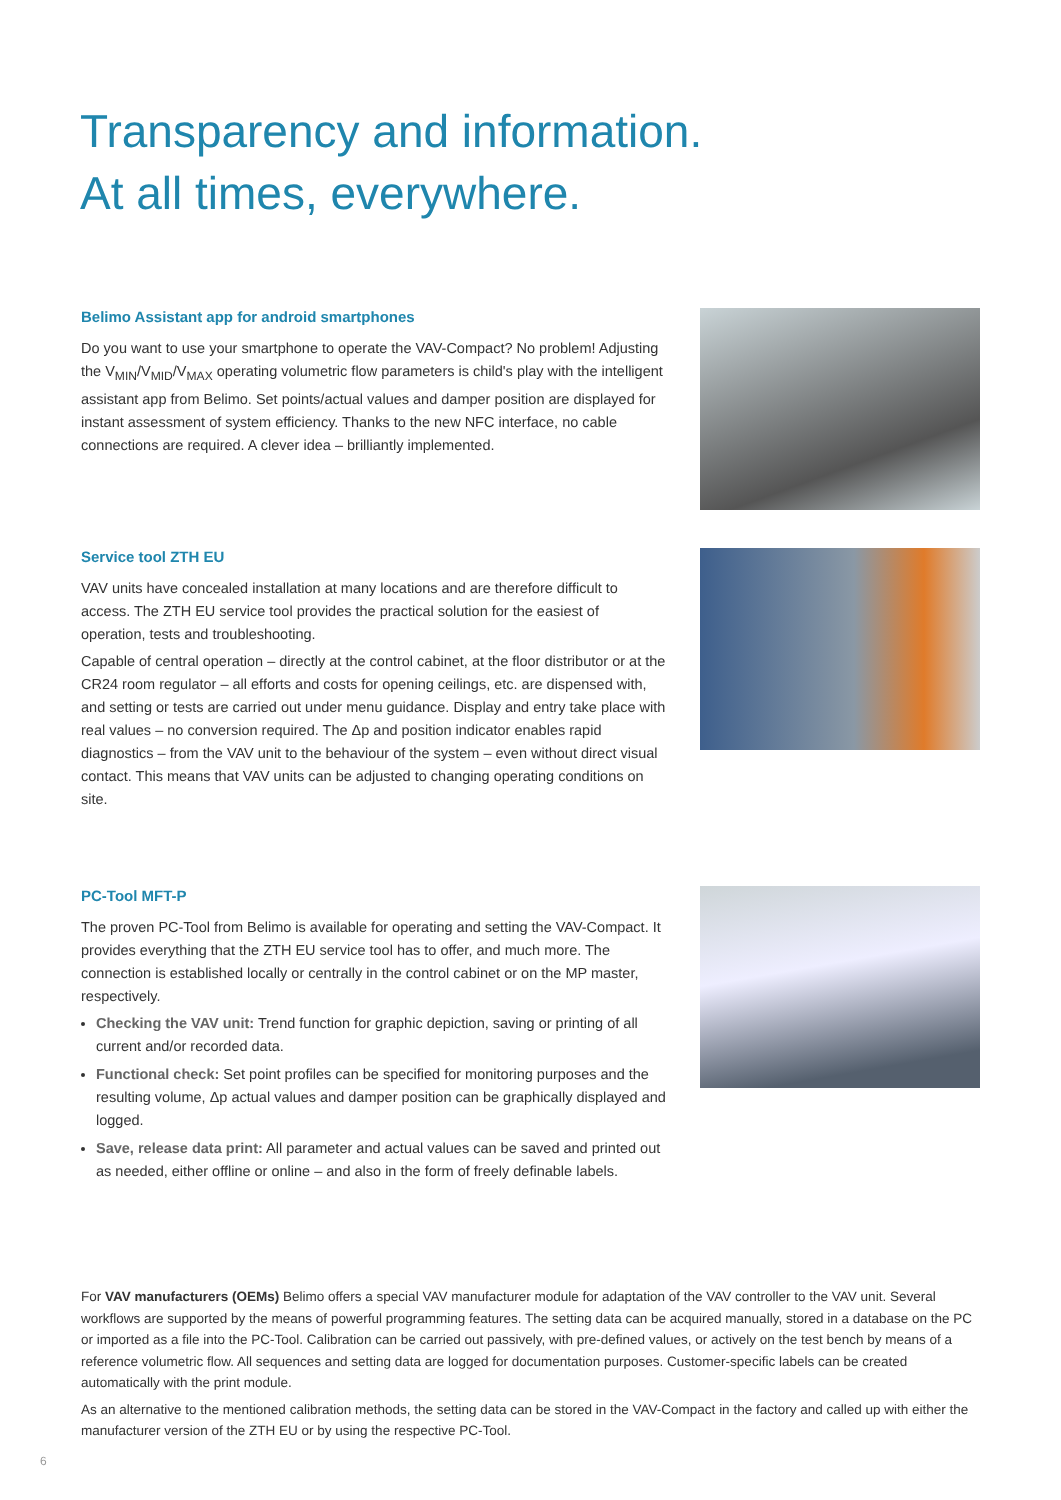Transparency and information.
At all times, everywhere.
Belimo Assistant app for android smartphones
Do you want to use your smartphone to operate the VAV-Compact? No problem! Adjusting the V<sub>MIN</sub>/V<sub>MID</sub>/V<sub>MAX</sub> operating volumetric flow parameters is child's play with the intelligent assistant app from Belimo. Set points/actual values and damper position are displayed for instant assessment of system efficiency. Thanks to the new NFC interface, no cable connections are required. A clever idea – brilliantly implemented.
Service tool ZTH EU
VAV units have concealed installation at many locations and are therefore difficult to access. The ZTH EU service tool provides the practical solution for the easiest of operation, tests and troubleshooting.
Capable of central operation – directly at the control cabinet, at the floor distributor or at the CR24 room regulator – all efforts and costs for opening ceilings, etc. are dispensed with, and setting or tests are carried out under menu guidance. Display and entry take place with real values – no conversion required. The Δp and position indicator enables rapid diagnostics – from the VAV unit to the behaviour of the system – even without direct visual contact. This means that VAV units can be adjusted to changing operating conditions on site.
PC-Tool MFT-P
The proven PC-Tool from Belimo is available for operating and setting the VAV-Compact. It provides everything that the ZTH EU service tool has to offer, and much more. The connection is established locally or centrally in the control cabinet or on the MP master, respectively.
Checking the VAV unit: Trend function for graphic depiction, saving or printing of all current and/or recorded data.
Functional check: Set point profiles can be specified for monitoring purposes and the resulting volume, Δp actual values and damper position can be graphically displayed and logged.
Save, release data print: All parameter and actual values can be saved and printed out as needed, either offline or online – and also in the form of freely definable labels.
For VAV manufacturers (OEMs) Belimo offers a special VAV manufacturer module for adaptation of the VAV controller to the VAV unit. Several workflows are supported by the means of powerful programming features. The setting data can be acquired manually, stored in a database on the PC or imported as a file into the PC-Tool. Calibration can be carried out passively, with pre-defined values, or actively on the test bench by means of a reference volumetric flow. All sequences and setting data are logged for documentation purposes. Customer-specific labels can be created automatically with the print module.
As an alternative to the mentioned calibration methods, the setting data can be stored in the VAV-Compact in the factory and called up with either the manufacturer version of the ZTH EU or by using the respective PC-Tool.
6